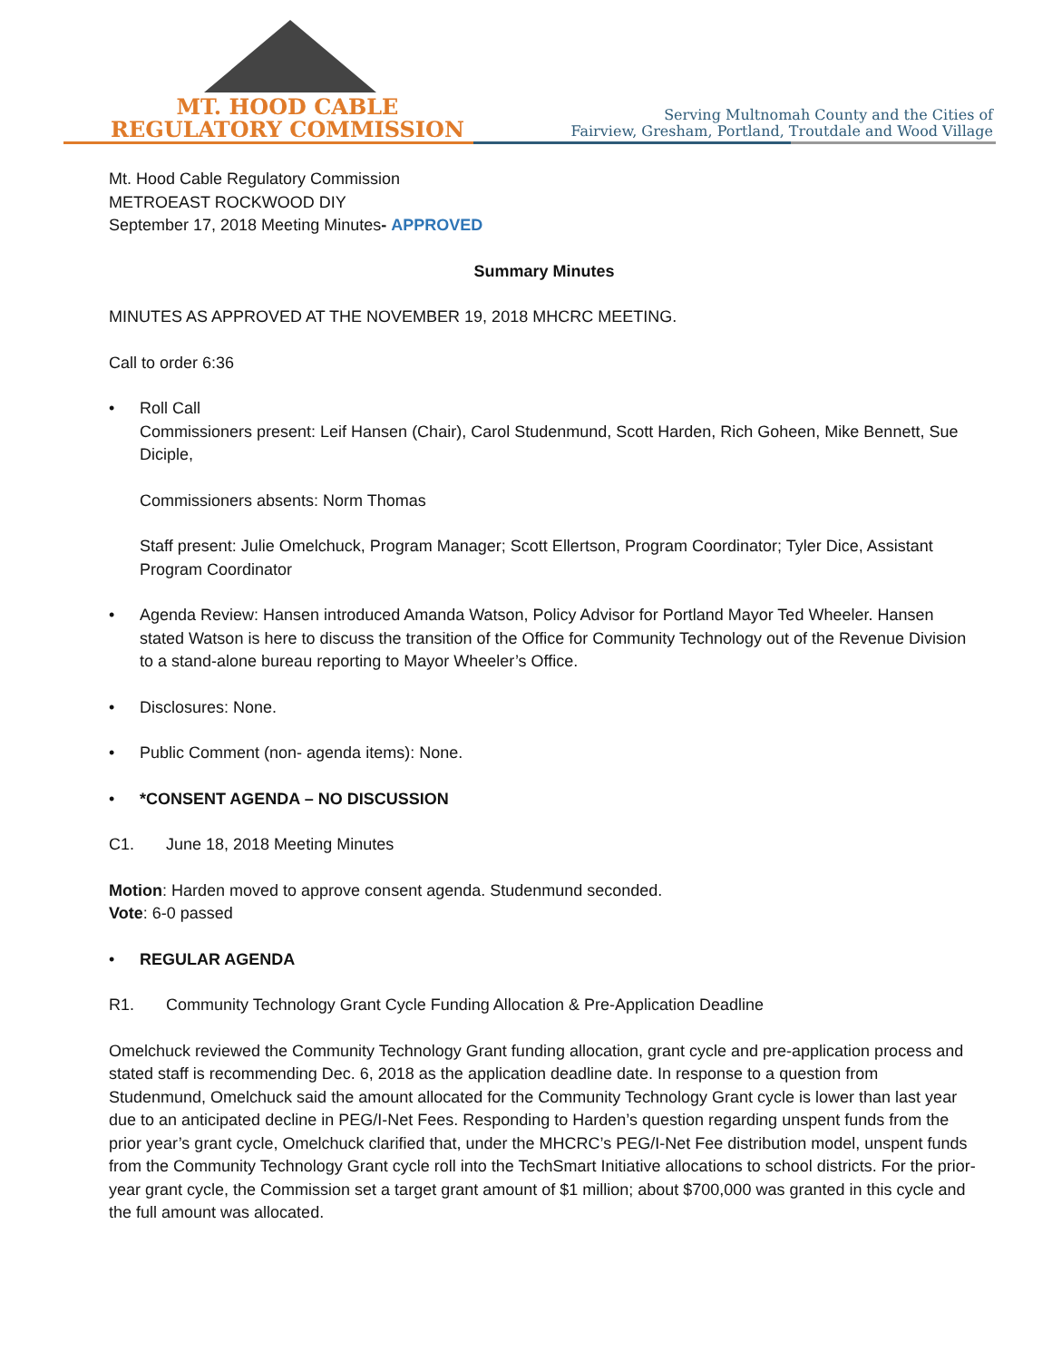MT. HOOD CABLE
REGULATORY COMMISSION
Serving Multnomah County and the Cities of
Fairview, Gresham, Portland, Troutdale and Wood Village
Mt. Hood Cable Regulatory Commission
METROEAST ROCKWOOD DIY
September 17, 2018 Meeting Minutes- APPROVED
Summary Minutes
MINUTES AS APPROVED AT THE NOVEMBER 19, 2018 MHCRC MEETING.
Call to order 6:36
• Roll Call
Commissioners present: Leif Hansen (Chair), Carol Studenmund, Scott Harden, Rich Goheen, Mike Bennett, Sue Diciple,
Commissioners absents: Norm Thomas
Staff present: Julie Omelchuck, Program Manager; Scott Ellertson, Program Coordinator; Tyler Dice, Assistant Program Coordinator
•
Agenda Review: Hansen introduced Amanda Watson, Policy Advisor for Portland Mayor Ted Wheeler. Hansen stated Watson is here to discuss the transition of the Office for Community Technology out of the Revenue Division to a stand-alone bureau reporting to Mayor Wheeler’s Office.
•
Disclosures: None.
•
Public Comment (non- agenda items): None.
•
*CONSENT AGENDA – NO DISCUSSION
C1. June 18, 2018 Meeting Minutes
Motion: Harden moved to approve consent agenda. Studenmund seconded.
Vote: 6-0 passed
•
REGULAR AGENDA
R1. Community Technology Grant Cycle Funding Allocation & Pre-Application Deadline
Omelchuck reviewed the Community Technology Grant funding allocation, grant cycle and pre-application process and stated staff is recommending Dec. 6, 2018 as the application deadline date. In response to a question from Studenmund, Omelchuck said the amount allocated for the Community Technology Grant cycle is lower than last year due to an anticipated decline in PEG/I-Net Fees. Responding to Harden’s question regarding unspent funds from the prior year’s grant cycle, Omelchuck clarified that, under the MHCRC’s PEG/I-Net Fee distribution model, unspent funds from the Community Technology Grant cycle roll into the TechSmart Initiative allocations to school districts. For the prior-year grant cycle, the Commission set a target grant amount of $1 million; about $700,000 was granted in this cycle and the full amount was allocated.